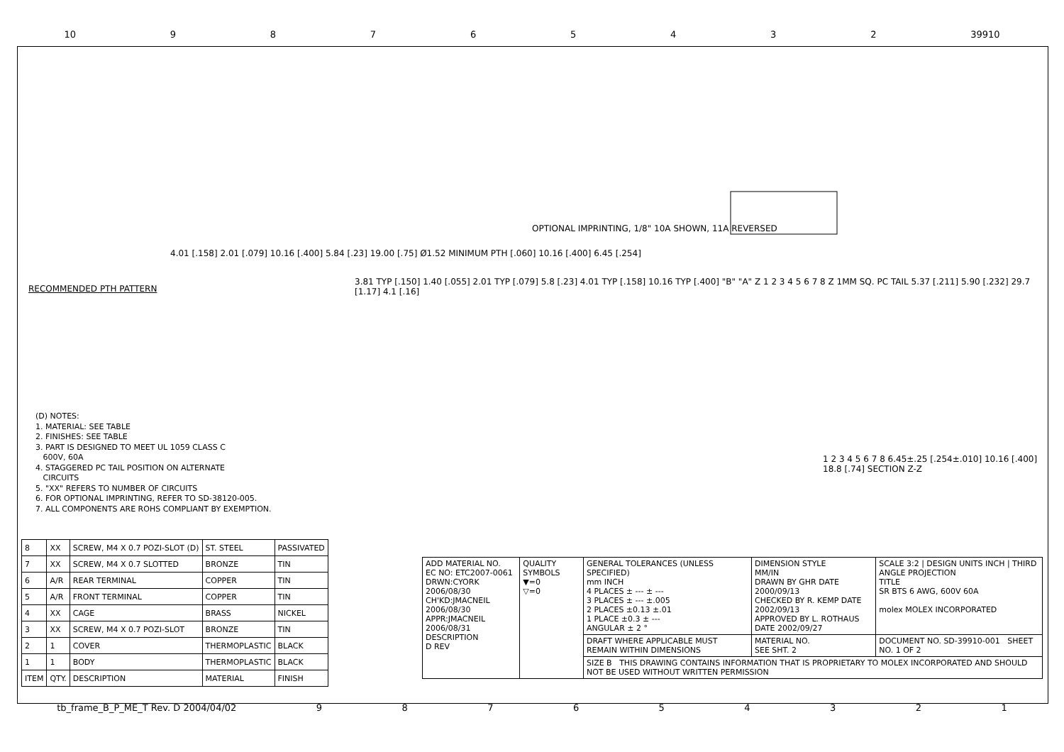10 98765432 39910
OPTIONAL IMPRINTING, 1/8" 10A SHOWN, 11A REVERSED
RECOMMENDED PTH PATTERN
4.01 [.158] 2.01 [.079] 10.16 [.400] 5.84 [.23] 19.00 [.75] Ø1.52 MINIMUM PTH [.060] 10.16 [.400] 6.45 [.254]
3.81 TYP [.150] 1.40 [.055] 2.01 TYP [.079] 5.8 [.23] 4.01 TYP [.158] 10.16 TYP [.400] "B" "A" Z 1 2 3 4 5 6 7 8 Z 1MM SQ. PC TAIL 5.37 [.211] 5.90 [.232] 29.7 [1.17] 4.1 [.16]
1 2 3 4 5 6 7 8 6.45±.25 [.254±.010] 10.16 [.400] 18.8 [.74] SECTION Z-Z
(D) NOTES:
1. MATERIAL: SEE TABLE
2. FINISHES: SEE TABLE
3. PART IS DESIGNED TO MEET UL 1059 CLASS C
600V, 60A
4. STAGGERED PC TAIL POSITION ON ALTERNATE
CIRCUITS
5. "XX" REFERS TO NUMBER OF CIRCUITS
6. FOR OPTIONAL IMPRINTING, REFER TO SD-38120-005.
7. ALL COMPONENTS ARE ROHS COMPLIANT BY EXEMPTION.
| 8 | XX | SCREW, M4 X 0.7 POZI-SLOT (D) | ST. STEEL | PASSIVATED |
| 7 | XX | SCREW, M4 X 0.7 SLOTTED | BRONZE | TIN |
| 6 | A/R | REAR TERMINAL | COPPER | TIN |
| 5 | A/R | FRONT TERMINAL | COPPER | TIN |
| 4 | XX | CAGE | BRASS | NICKEL |
| 3 | XX | SCREW, M4 X 0.7 POZI-SLOT | BRONZE | TIN |
| 2 | 1 | COVER | THERMOPLASTIC | BLACK |
| 1 | 1 | BODY | THERMOPLASTIC | BLACK |
| ITEM | QTY. | DESCRIPTION | MATERIAL | FINISH |
| ADD MATERIAL NO. EC NO: ETC2007-0061 DRWN:CYORK 2006/08/30 CH'KD:JMACNEIL 2006/08/30 APPR:JMACNEIL 2006/08/31 DESCRIPTION D REV | QUALITY SYMBOLS ▼=0 ▽=0 | GENERAL TOLERANCES (UNLESS SPECIFIED) mm INCH 4 PLACES ± --- ± --- 3 PLACES ± --- ±.005 2 PLACES ±0.13 ±.01 1 PLACE ±0.3 ± --- ANGULAR ± 2 ° | DIMENSION STYLE MM/IN DRAWN BY GHR DATE 2000/09/13 CHECKED BY R. KEMP DATE 2002/09/13 APPROVED BY L. ROTHAUS DATE 2002/09/27 | SCALE 3:2 / DESIGN UNITS INCH / THIRD ANGLE PROJECTION TITLE SR BTS 6 AWG, 600V 60A molex MOLEX INCORPORATED |
| | | DRAFT WHERE APPLICABLE MUST REMAIN WITHIN DIMENSIONS | MATERIAL NO. SEE SHT. 2 | DOCUMENT NO. SD-39910-001 SHEET NO. 1 OF 2 |
| | | SIZE B THIS DRAWING CONTAINS INFORMATION THAT IS PROPRIETARY TO MOLEX INCORPORATED AND SHOULD NOT BE USED WITHOUT WRITTEN PERMISSION | | |
tb_frame_B_P_ME_T Rev. D 2004/04/02 987654321